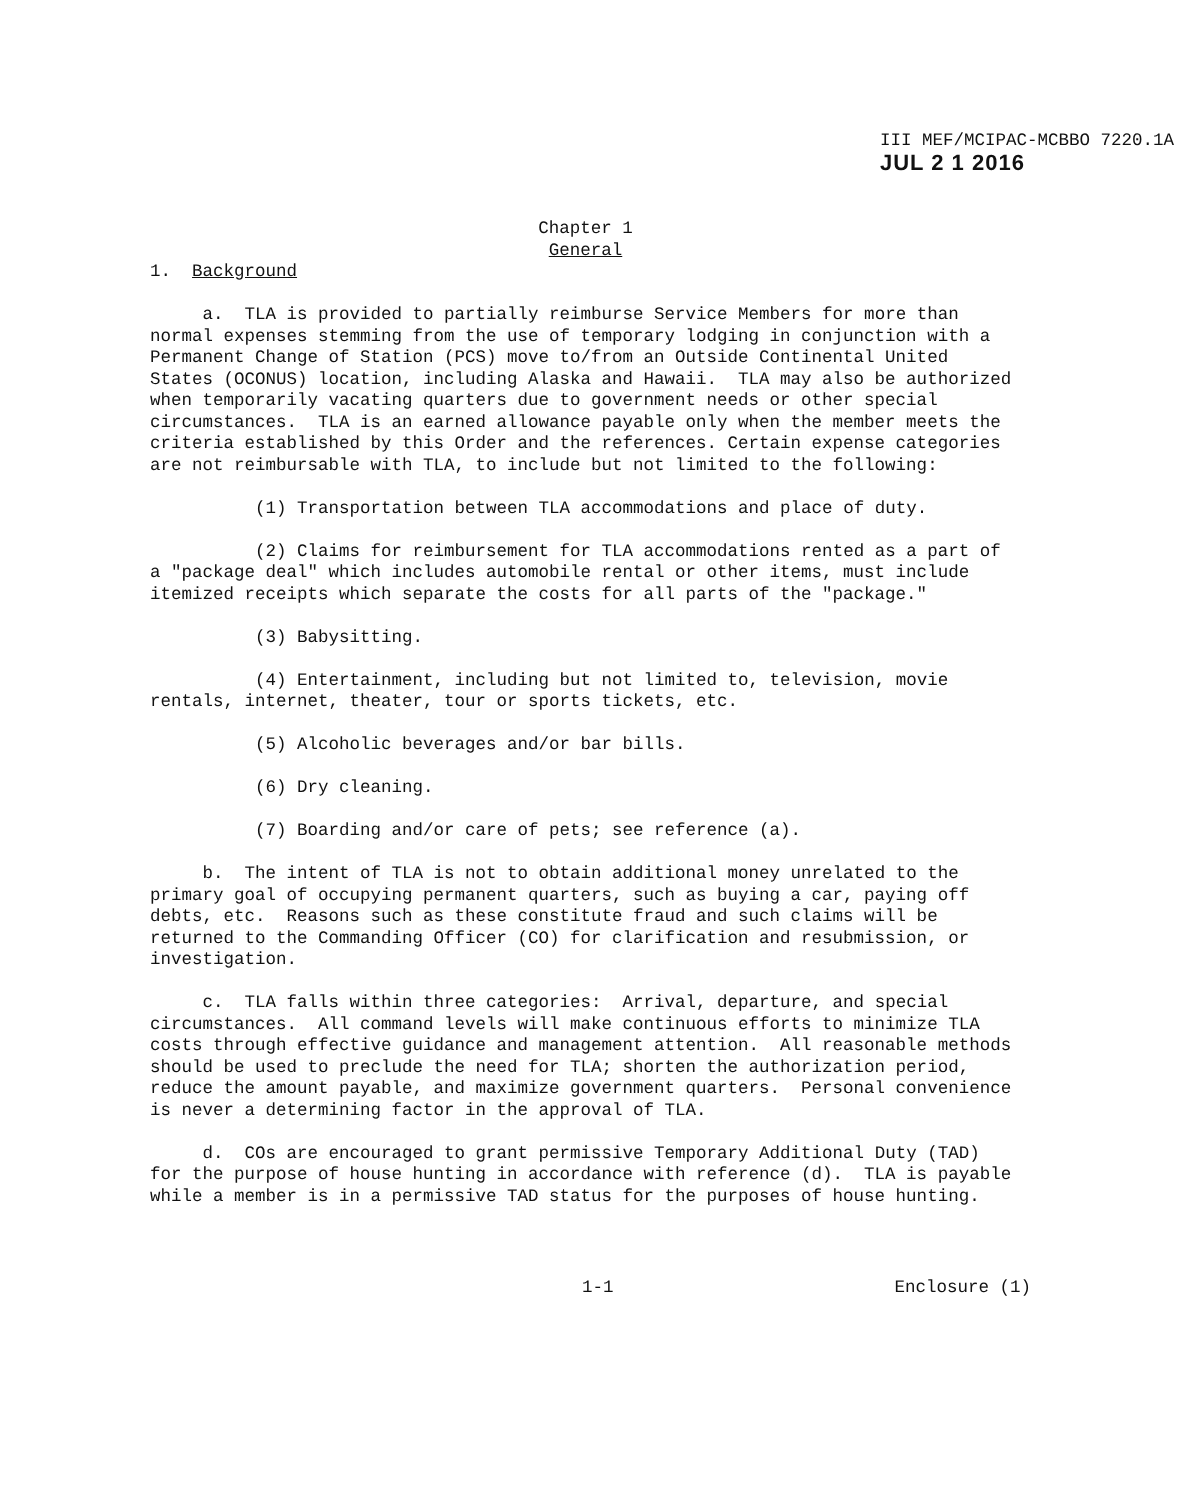III MEF/MCIPAC-MCBBO 7220.1A
JUL 2 1 2016
Chapter 1
General
1. Background
a. TLA is provided to partially reimburse Service Members for more than normal expenses stemming from the use of temporary lodging in conjunction with a Permanent Change of Station (PCS) move to/from an Outside Continental United States (OCONUS) location, including Alaska and Hawaii. TLA may also be authorized when temporarily vacating quarters due to government needs or other special circumstances. TLA is an earned allowance payable only when the member meets the criteria established by this Order and the references. Certain expense categories are not reimbursable with TLA, to include but not limited to the following:
(1) Transportation between TLA accommodations and place of duty.
(2) Claims for reimbursement for TLA accommodations rented as a part of a "package deal" which includes automobile rental or other items, must include itemized receipts which separate the costs for all parts of the "package."
(3) Babysitting.
(4) Entertainment, including but not limited to, television, movie rentals, internet, theater, tour or sports tickets, etc.
(5) Alcoholic beverages and/or bar bills.
(6) Dry cleaning.
(7) Boarding and/or care of pets; see reference (a).
b. The intent of TLA is not to obtain additional money unrelated to the primary goal of occupying permanent quarters, such as buying a car, paying off debts, etc. Reasons such as these constitute fraud and such claims will be returned to the Commanding Officer (CO) for clarification and resubmission, or investigation.
c. TLA falls within three categories: Arrival, departure, and special circumstances. All command levels will make continuous efforts to minimize TLA costs through effective guidance and management attention. All reasonable methods should be used to preclude the need for TLA; shorten the authorization period, reduce the amount payable, and maximize government quarters. Personal convenience is never a determining factor in the approval of TLA.
d. COs are encouraged to grant permissive Temporary Additional Duty (TAD) for the purpose of house hunting in accordance with reference (d). TLA is payable while a member is in a permissive TAD status for the purposes of house hunting.
1-1 Enclosure (1)